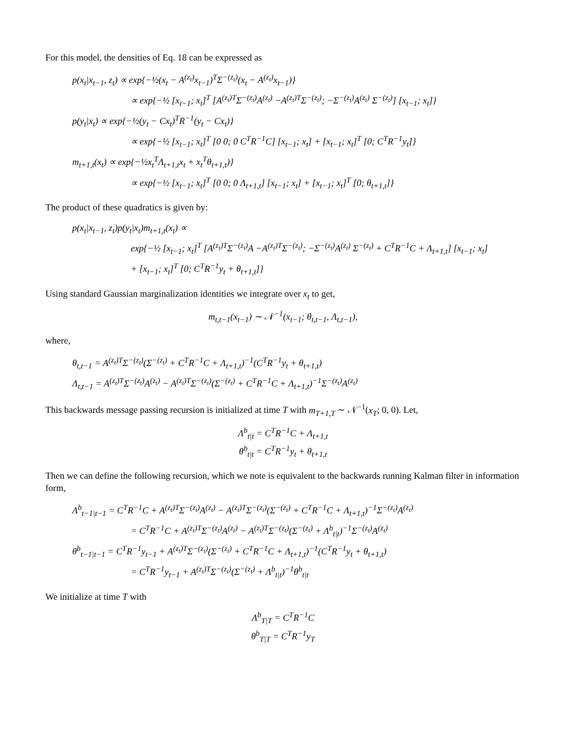For this model, the densities of Eq. 18 can be expressed as
p(x<sub>t</sub>|x<sub>t−1</sub>, z<sub>t</sub>) ∝ exp{−½(x<sub>t</sub> − A<sup>(z<sub>t</sub>)</sup>x<sub>t−1</sub>)<sup>T</sup>Σ<sup>−(z<sub>t</sub>)</sup>(x<sub>t</sub> − A<sup>(z<sub>t</sub>)</sup>x<sub>t−1</sub>)}
∝ exp{−½ [x<sub>t−1</sub>; x<sub>t</sub>]<sup>T</sup> [A<sup>(z<sub>t</sub>)T</sup>Σ<sup>−(z<sub>t</sub>)</sup>A<sup>(z<sub>t</sub>)</sup> −A<sup>(z<sub>t</sub>)T</sup>Σ<sup>−(z<sub>t</sub>)</sup>; −Σ<sup>−(z<sub>t</sub>)</sup>A<sup>(z<sub>t</sub>)</sup> Σ<sup>−(z<sub>t</sub>)</sup>] [x<sub>t−1</sub>; x<sub>t</sub>]}
p(y<sub>t</sub>|x<sub>t</sub>) ∝ exp{−½(y<sub>t</sub> − Cx<sub>t</sub>)<sup>T</sup>R<sup>−1</sup>(y<sub>t</sub> − Cx<sub>t</sub>)}
∝ exp{−½ [x<sub>t−1</sub>; x<sub>t</sub>]<sup>T</sup> [0 0; 0 C<sup>T</sup>R<sup>−1</sup>C] [x<sub>t−1</sub>; x<sub>t</sub>] + [x<sub>t−1</sub>; x<sub>t</sub>]<sup>T</sup> [0; C<sup>T</sup>R<sup>−1</sup>y<sub>t</sub>]}
m<sub>t+1,t</sub>(x<sub>t</sub>) ∝ exp{−½x<sub>t</sub><sup>T</sup>Λ<sub>t+1,t</sub>x<sub>t</sub> + x<sub>t</sub><sup>T</sup>θ<sub>t+1,t</sub>)}
∝ exp{−½ [x<sub>t−1</sub>; x<sub>t</sub>]<sup>T</sup> [0 0; 0 Λ<sub>t+1,t</sub>] [x<sub>t−1</sub>; x<sub>t</sub>] + [x<sub>t−1</sub>; x<sub>t</sub>]<sup>T</sup> [0; θ<sub>t+1,t</sub>]}
The product of these quadratics is given by:
p(x<sub>t</sub>|x<sub>t−1</sub>, z<sub>t</sub>)p(y<sub>t</sub>|x<sub>t</sub>)m<sub>t+1,t</sub>(x<sub>t</sub>) ∝
exp{−½ [x<sub>t−1</sub>; x<sub>t</sub>]<sup>T</sup> [A<sup>(z<sub>t</sub>)T</sup>Σ<sup>−(z<sub>t</sub>)</sup>A −A<sup>(z<sub>t</sub>)T</sup>Σ<sup>−(z<sub>t</sub>)</sup>; −Σ<sup>−(z<sub>t</sub>)</sup>A<sup>(z<sub>t</sub>)</sup> Σ<sup>−(z<sub>t</sub>)</sup> + C<sup>T</sup>R<sup>−1</sup>C + Λ<sub>t+1,t</sub>] [x<sub>t−1</sub>; x<sub>t</sub>]
+ [x<sub>t−1</sub>; x<sub>t</sub>]<sup>T</sup> [0; C<sup>T</sup>R<sup>−1</sup>y<sub>t</sub> + θ<sub>t+1,t</sub>]}
Using standard Gaussian marginalization identities we integrate over x<sub>t</sub> to get,
m<sub>t,t−1</sub>(x<sub>t−1</sub>) ∼ 𝒩<sup>−1</sup>(x<sub>t−1</sub>; θ<sub>t,t−1</sub>, Λ<sub>t,t−1</sub>),
where,
θ<sub>t,t−1</sub> = A<sup>(z<sub>t</sub>)T</sup>Σ<sup>−(z<sub>t</sub>)</sup>(Σ<sup>−(z<sub>t</sub>)</sup> + C<sup>T</sup>R<sup>−1</sup>C + Λ<sub>t+1,t</sub>)<sup>−1</sup>(C<sup>T</sup>R<sup>−1</sup>y<sub>t</sub> + θ<sub>t+1,t</sub>)
Λ<sub>t,t−1</sub> = A<sup>(z<sub>t</sub>)T</sup>Σ<sup>−(z<sub>t</sub>)</sup>A<sup>(z<sub>t</sub>)</sup> − A<sup>(z<sub>t</sub>)T</sup>Σ<sup>−(z<sub>t</sub>)</sup>(Σ<sup>−(z<sub>t</sub>)</sup> + C<sup>T</sup>R<sup>−1</sup>C + Λ<sub>t+1,t</sub>)<sup>−1</sup>Σ<sup>−(z<sub>t</sub>)</sup>A<sup>(z<sub>t</sub>)</sup>
This backwards message passing recursion is initialized at time T with m<sub>T+1,T</sub> ∼ 𝒩<sup>−1</sup>(x<sub>T</sub>; 0, 0). Let,
Λ<sup>b</sup><sub>t|t</sub> = C<sup>T</sup>R<sup>−1</sup>C + Λ<sub>t+1,t</sub>
θ<sup>b</sup><sub>t|t</sub> = C<sup>T</sup>R<sup>−1</sup>y<sub>t</sub> + θ<sub>t+1,t</sub>
Then we can define the following recursion, which we note is equivalent to the backwards running Kalman filter in information form,
Λ<sup>b</sup><sub>t−1|t−1</sub> = C<sup>T</sup>R<sup>−1</sup>C + A<sup>(z<sub>t</sub>)T</sup>Σ<sup>−(z<sub>t</sub>)</sup>A<sup>(z<sub>t</sub>)</sup> − A<sup>(z<sub>t</sub>)T</sup>Σ<sup>−(z<sub>t</sub>)</sup>(Σ<sup>−(z<sub>t</sub>)</sup> + C<sup>T</sup>R<sup>−1</sup>C + Λ<sub>t+1,t</sub>)<sup>−1</sup>Σ<sup>−(z<sub>t</sub>)</sup>A<sup>(z<sub>t</sub>)</sup>
= C<sup>T</sup>R<sup>−1</sup>C + A<sup>(z<sub>t</sub>)T</sup>Σ<sup>−(z<sub>t</sub>)</sup>A<sup>(z<sub>t</sub>)</sup> − A<sup>(z<sub>t</sub>)T</sup>Σ<sup>−(z<sub>t</sub>)</sup>(Σ<sup>−(z<sub>t</sub>)</sup> + Λ<sup>b</sup><sub>t|t</sub>)<sup>−1</sup>Σ<sup>−(z<sub>t</sub>)</sup>A<sup>(z<sub>t</sub>)</sup>
θ<sup>b</sup><sub>t−1|t−1</sub> = C<sup>T</sup>R<sup>−1</sup>y<sub>t−1</sub> + A<sup>(z<sub>t</sub>)T</sup>Σ<sup>−(z<sub>t</sub>)</sup>(Σ<sup>−(z<sub>t</sub>)</sup> + C<sup>T</sup>R<sup>−1</sup>C + Λ<sub>t+1,t</sub>)<sup>−1</sup>(C<sup>T</sup>R<sup>−1</sup>y<sub>t</sub> + θ<sub>t+1,t</sub>)
= C<sup>T</sup>R<sup>−1</sup>y<sub>t−1</sub> + A<sup>(z<sub>t</sub>)T</sup>Σ<sup>−(z<sub>t</sub>)</sup>(Σ<sup>−(z<sub>t</sub>)</sup> + Λ<sup>b</sup><sub>t|t</sub>)<sup>−1</sup>θ<sup>b</sup><sub>t|t</sub>
We initialize at time T with
Λ<sup>b</sup><sub>T|T</sub> = C<sup>T</sup>R<sup>−1</sup>C
θ<sup>b</sup><sub>T|T</sub> = C<sup>T</sup>R<sup>−1</sup>y<sub>T</sub>